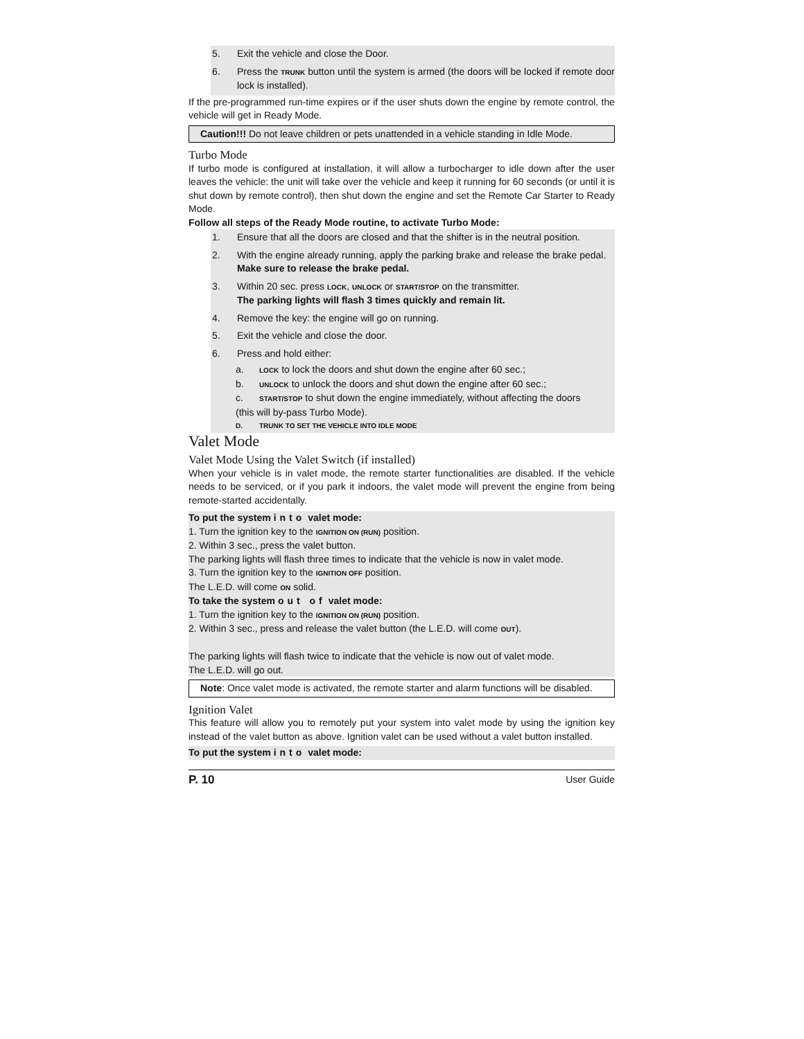5. Exit the vehicle and close the Door.
6. Press the TRUNK button until the system is armed (the doors will be locked if remote door lock is installed).
If the pre-programmed run-time expires or if the user shuts down the engine by remote control, the vehicle will get in Ready Mode.
Caution!!! Do not leave children or pets unattended in a vehicle standing in Idle Mode.
Turbo Mode
If turbo mode is configured at installation, it will allow a turbocharger to idle down after the user leaves the vehicle: the unit will take over the vehicle and keep it running for 60 seconds (or until it is shut down by remote control), then shut down the engine and set the Remote Car Starter to Ready Mode.
Follow all steps of the Ready Mode routine, to activate Turbo Mode:
1. Ensure that all the doors are closed and that the shifter is in the neutral position.
2. With the engine already running, apply the parking brake and release the brake pedal.
Make sure to release the brake pedal.
3. Within 20 sec. press LOCK, UNLOCK or START/STOP on the transmitter.
The parking lights will flash 3 times quickly and remain lit.
4. Remove the key: the engine will go on running.
5. Exit the vehicle and close the door.
6. Press and hold either:
a. LOCK to lock the doors and shut down the engine after 60 sec.;
b. UNLOCK to unlock the doors and shut down the engine after 60 sec.;
c. START/STOP to shut down the engine immediately, without affecting the doors
(this will by-pass Turbo Mode).
D. TRUNK TO SET THE VEHICLE INTO IDLE MODE
Valet Mode
Valet Mode Using the Valet Switch (if installed)
When your vehicle is in valet mode, the remote starter functionalities are disabled. If the vehicle needs to be serviced, or if you park it indoors, the valet mode will prevent the engine from being remote-started accidentally.
To put the system into valet mode:
1. Turn the ignition key to the IGNITION ON (RUN) position.
2. Within 3 sec., press the valet button.
The parking lights will flash three times to indicate that the vehicle is now in valet mode.
3. Turn the ignition key to the IGNITION OFF position.
The L.E.D. will come ON solid.
To take the system out of valet mode:
1. Turn the ignition key to the IGNITION ON (RUN) position.
2. Within 3 sec., press and release the valet button (the L.E.D. will come OUT).
The parking lights will flash twice to indicate that the vehicle is now out of valet mode.
The L.E.D. will go out.
Note: Once valet mode is activated, the remote starter and alarm functions will be disabled.
Ignition Valet
This feature will allow you to remotely put your system into valet mode by using the ignition key instead of the valet button as above. Ignition valet can be used without a valet button installed.
To put the system into valet mode:
P. 10 User Guide